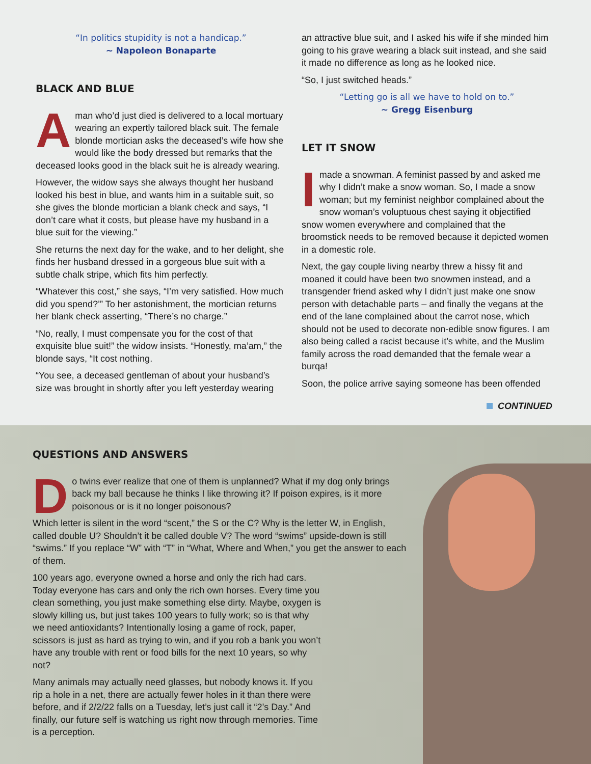“In politics stupidity is not a handicap.”
~ Napoleon Bonaparte
BLACK AND BLUE
Aman who’d just died is delivered to a local mortuary wearing an expertly tailored black suit. The female blonde mortician asks the deceased’s wife how she would like the body dressed but remarks that the deceased looks good in the black suit he is already wearing.
However, the widow says she always thought her husband looked his best in blue, and wants him in a suitable suit, so she gives the blonde mortician a blank check and says, “I don’t care what it costs, but please have my husband in a blue suit for the viewing.”
She returns the next day for the wake, and to her delight, she finds her husband dressed in a gorgeous blue suit with a subtle chalk stripe, which fits him perfectly.
“Whatever this cost,” she says, “I’m very satisfied. How much did you spend?’” To her astonishment, the mortician returns her blank check asserting, “There’s no charge.”
“No, really, I must compensate you for the cost of that exquisite blue suit!” the widow insists. “Honestly, ma’am,” the blonde says, “It cost nothing.
“You see, a deceased gentleman of about your husband’s size was brought in shortly after you left yesterday wearing
an attractive blue suit, and I asked his wife if she minded him going to his grave wearing a black suit instead, and she said it made no difference as long as he looked nice.
“So, I just switched heads.”
“Letting go is all we have to hold on to.”
~ Gregg Eisenburg
LET IT SNOW
Imade a snowman. A feminist passed by and asked me why I didn’t make a snow woman. So, I made a snow woman; but my feminist neighbor complained about the snow woman’s voluptuous chest saying it objectified snow women everywhere and complained that the broomstick needs to be removed because it depicted women in a domestic role.
Next, the gay couple living nearby threw a hissy fit and moaned it could have been two snowmen instead, and a transgender friend asked why I didn’t just make one snow person with detachable parts – and finally the vegans at the end of the lane complained about the carrot nose, which should not be used to decorate non-edible snow figures. I am also being called a racist because it’s white, and the Muslim family across the road demanded that the female wear a burqa!
Soon, the police arrive saying someone has been offended
CONTINUED
QUESTIONS AND ANSWERS
Do twins ever realize that one of them is unplanned? What if my dog only brings back my ball because he thinks I like throwing it? If poison expires, is it more poisonous or is it no longer poisonous?
Which letter is silent in the word “scent,” the S or the C? Why is the letter W, in English, called double U? Shouldn’t it be called double V? The word “swims” upside-down is still “swims.” If you replace “W” with “T” in “What, Where and When,” you get the answer to each of them.
100 years ago, everyone owned a horse and only the rich had cars. Today everyone has cars and only the rich own horses. Every time you clean something, you just make something else dirty. Maybe, oxygen is slowly killing us, but just takes 100 years to fully work; so is that why we need antioxidants? Intentionally losing a game of rock, paper, scissors is just as hard as trying to win, and if you rob a bank you won’t have any trouble with rent or food bills for the next 10 years, so why not?
Many animals may actually need glasses, but nobody knows it. If you rip a hole in a net, there are actually fewer holes in it than there were before, and if 2/2/22 falls on a Tuesday, let’s just call it “2’s Day.” And finally, our future self is watching us right now through memories. Time is a perception.